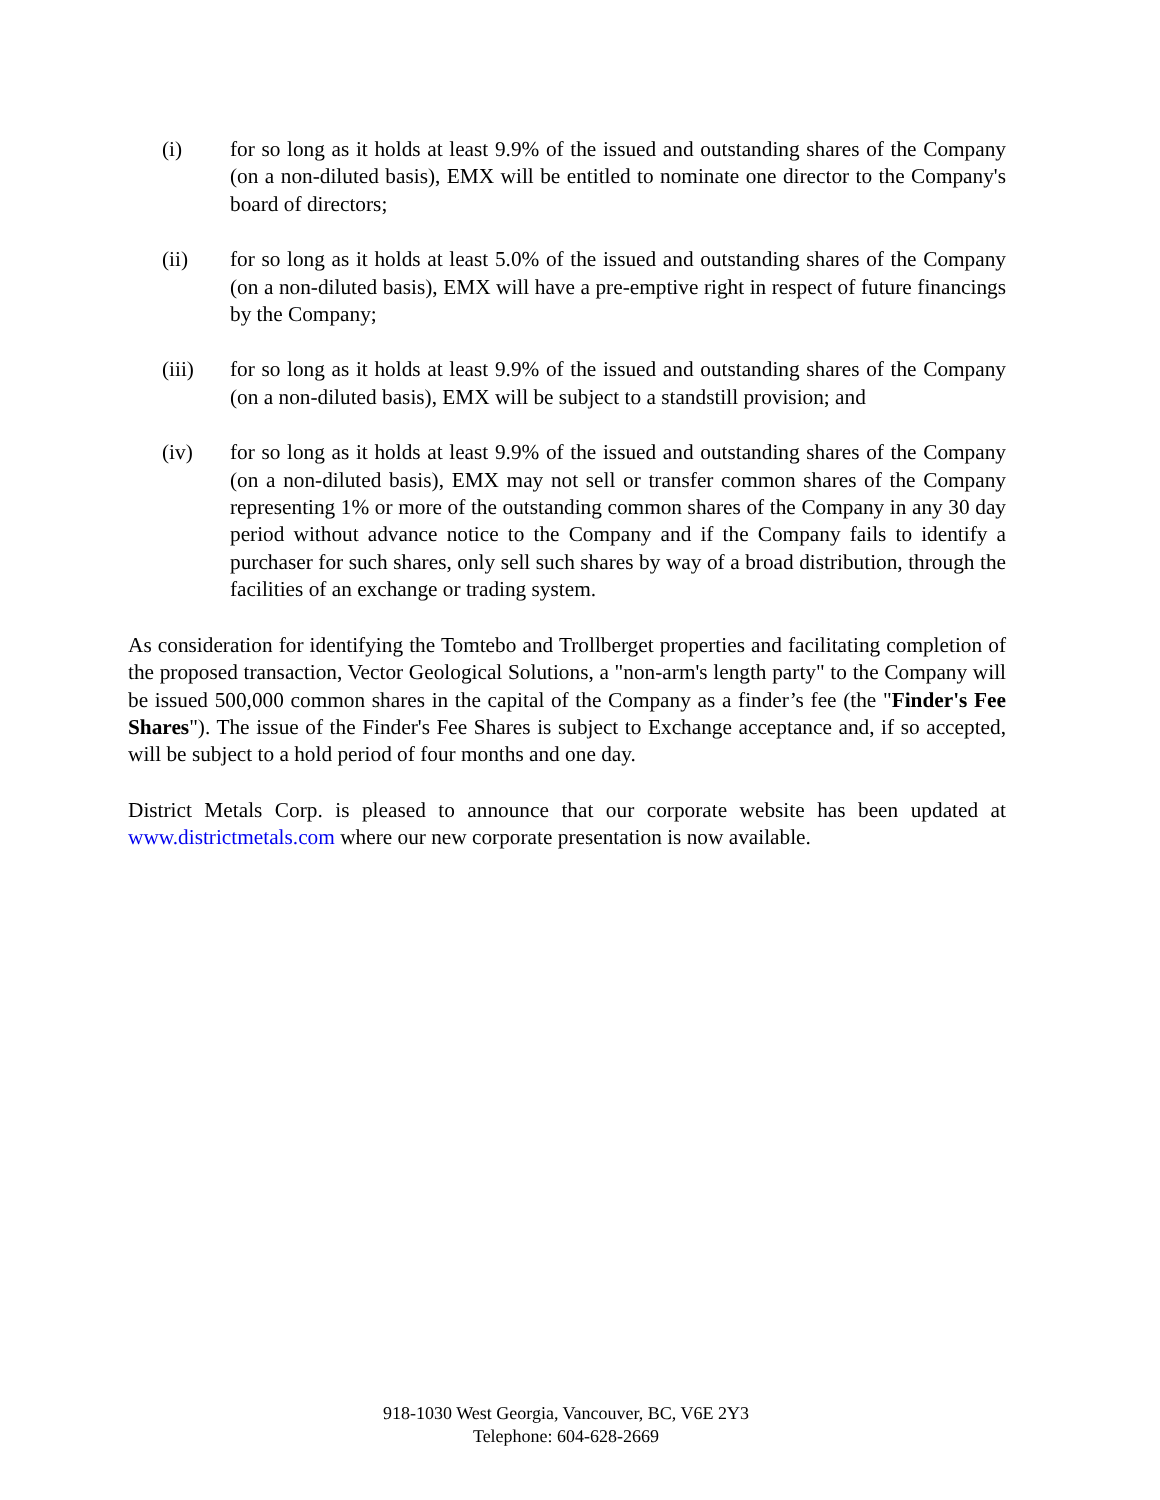(i) for so long as it holds at least 9.9% of the issued and outstanding shares of the Company (on a non-diluted basis), EMX will be entitled to nominate one director to the Company's board of directors;
(ii) for so long as it holds at least 5.0% of the issued and outstanding shares of the Company (on a non-diluted basis), EMX will have a pre-emptive right in respect of future financings by the Company;
(iii) for so long as it holds at least 9.9% of the issued and outstanding shares of the Company (on a non-diluted basis), EMX will be subject to a standstill provision; and
(iv) for so long as it holds at least 9.9% of the issued and outstanding shares of the Company (on a non-diluted basis), EMX may not sell or transfer common shares of the Company representing 1% or more of the outstanding common shares of the Company in any 30 day period without advance notice to the Company and if the Company fails to identify a purchaser for such shares, only sell such shares by way of a broad distribution, through the facilities of an exchange or trading system.
As consideration for identifying the Tomtebo and Trollberget properties and facilitating completion of the proposed transaction, Vector Geological Solutions, a "non-arm's length party" to the Company will be issued 500,000 common shares in the capital of the Company as a finder’s fee (the "Finder's Fee Shares"). The issue of the Finder's Fee Shares is subject to Exchange acceptance and, if so accepted, will be subject to a hold period of four months and one day.
District Metals Corp. is pleased to announce that our corporate website has been updated at www.districtmetals.com where our new corporate presentation is now available.
918-1030 West Georgia, Vancouver, BC, V6E 2Y3
Telephone: 604-628-2669